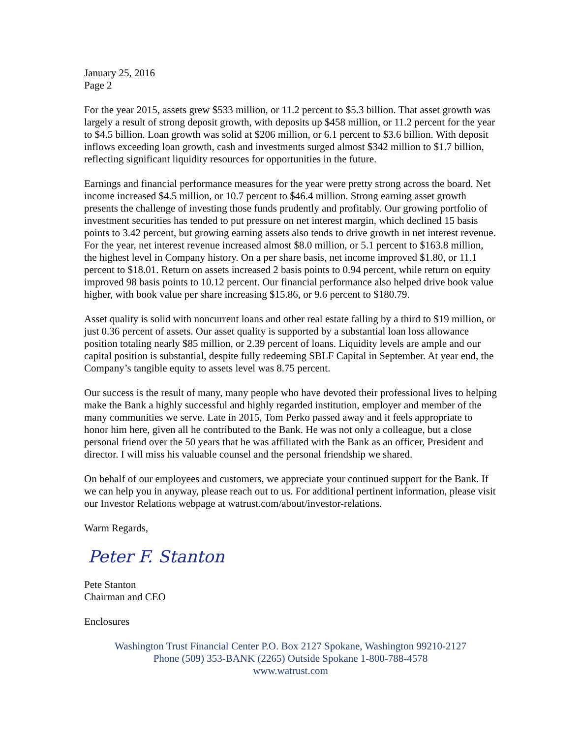January 25, 2016
Page 2
For the year 2015, assets grew $533 million, or 11.2 percent to $5.3 billion. That asset growth was largely a result of strong deposit growth, with deposits up $458 million, or 11.2 percent for the year to $4.5 billion. Loan growth was solid at $206 million, or 6.1 percent to $3.6 billion. With deposit inflows exceeding loan growth, cash and investments surged almost $342 million to $1.7 billion, reflecting significant liquidity resources for opportunities in the future.
Earnings and financial performance measures for the year were pretty strong across the board. Net income increased $4.5 million, or 10.7 percent to $46.4 million. Strong earning asset growth presents the challenge of investing those funds prudently and profitably. Our growing portfolio of investment securities has tended to put pressure on net interest margin, which declined 15 basis points to 3.42 percent, but growing earning assets also tends to drive growth in net interest revenue. For the year, net interest revenue increased almost $8.0 million, or 5.1 percent to $163.8 million, the highest level in Company history. On a per share basis, net income improved $1.80, or 11.1 percent to $18.01. Return on assets increased 2 basis points to 0.94 percent, while return on equity improved 98 basis points to 10.12 percent. Our financial performance also helped drive book value higher, with book value per share increasing $15.86, or 9.6 percent to $180.79.
Asset quality is solid with noncurrent loans and other real estate falling by a third to $19 million, or just 0.36 percent of assets. Our asset quality is supported by a substantial loan loss allowance position totaling nearly $85 million, or 2.39 percent of loans. Liquidity levels are ample and our capital position is substantial, despite fully redeeming SBLF Capital in September. At year end, the Company’s tangible equity to assets level was 8.75 percent.
Our success is the result of many, many people who have devoted their professional lives to helping make the Bank a highly successful and highly regarded institution, employer and member of the many communities we serve. Late in 2015, Tom Perko passed away and it feels appropriate to honor him here, given all he contributed to the Bank. He was not only a colleague, but a close personal friend over the 50 years that he was affiliated with the Bank as an officer, President and director. I will miss his valuable counsel and the personal friendship we shared.
On behalf of our employees and customers, we appreciate your continued support for the Bank. If we can help you in anyway, please reach out to us. For additional pertinent information, please visit our Investor Relations webpage at watrust.com/about/investor-relations.
Warm Regards,
Peter F. Stanton
Pete Stanton
Chairman and CEO
Enclosures
Washington Trust Financial Center P.O. Box 2127 Spokane, Washington 99210-2127
Phone (509) 353-BANK (2265) Outside Spokane 1-800-788-4578
www.watrust.com